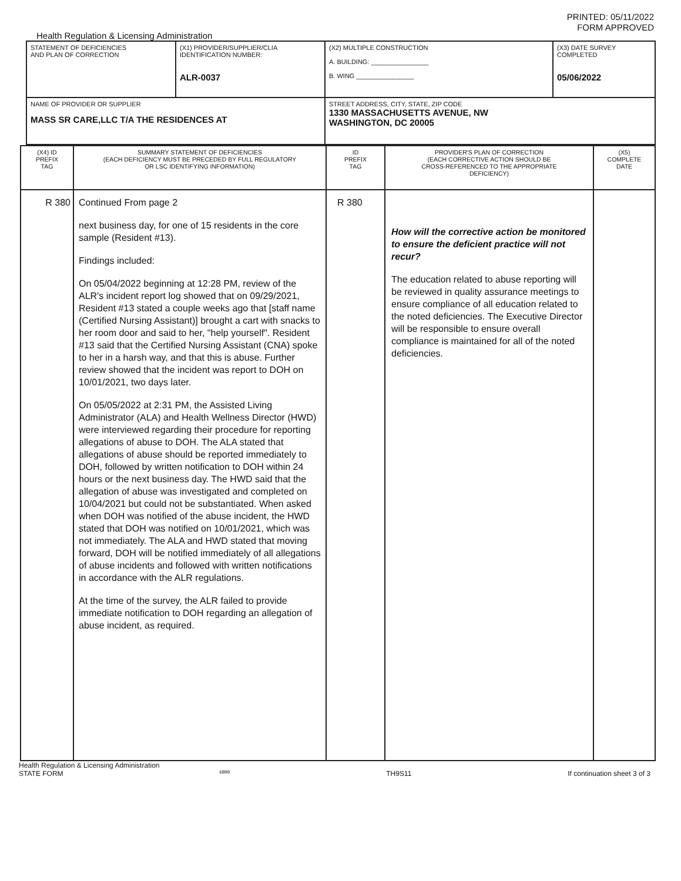PRINTED: 05/11/2022
FORM APPROVED
Health Regulation & Licensing Administration
| STATEMENT OF DEFICIENCIES AND PLAN OF CORRECTION | (X1) PROVIDER/SUPPLIER/CLIA IDENTIFICATION NUMBER: ALR-0037 | (X2) MULTIPLE CONSTRUCTION A. BUILDING: ________________ B. WING ________________ | (X3) DATE SURVEY COMPLETED 05/06/2022 |
| NAME OF PROVIDER OR SUPPLIER MASS SR CARE,LLC T/A THE RESIDENCES AT | | STREET ADDRESS, CITY, STATE, ZIP CODE 1330 MASSACHUSETTS AVENUE, NW WASHINGTON, DC 20005 | |
| (X4) ID PREFIX TAG | SUMMARY STATEMENT OF DEFICIENCIES (EACH DEFICIENCY MUST BE PRECEDED BY FULL REGULATORY OR LSC IDENTIFYING INFORMATION) | ID PREFIX TAG | PROVIDER'S PLAN OF CORRECTION (EACH CORRECTIVE ACTION SHOULD BE CROSS-REFERENCED TO THE APPROPRIATE DEFICIENCY) | (X5) COMPLETE DATE |
| R 380 | Continued From page 2 next business day, for one of 15 residents in the core sample (Resident #13). Findings included: On 05/04/2022 beginning at 12:28 PM, review of the ALR's incident report log showed that on 09/29/2021, Resident #13 stated a couple weeks ago that [staff name (Certified Nursing Assistant)] brought a cart with snacks to her room door and said to her, "help yourself". Resident #13 said that the Certified Nursing Assistant (CNA) spoke to her in a harsh way, and that this is abuse. Further review showed that the incident was report to DOH on 10/01/2021, two days later. On 05/05/2022 at 2:31 PM, the Assisted Living Administrator (ALA) and Health Wellness Director (HWD) were interviewed regarding their procedure for reporting allegations of abuse to DOH. The ALA stated that allegations of abuse should be reported immediately to DOH, followed by written notification to DOH within 24 hours or the next business day. The HWD said that the allegation of abuse was investigated and completed on 10/04/2021 but could not be substantiated. When asked when DOH was notified of the abuse incident, the HWD stated that DOH was notified on 10/01/2021, which was not immediately. The ALA and HWD stated that moving forward, DOH will be notified immediately of all allegations of abuse incidents and followed with written notifications in accordance with the ALR regulations. At the time of the survey, the ALR failed to provide immediate notification to DOH regarding an allegation of abuse incident, as required. | R 380 | How will the corrective action be monitored to ensure the deficient practice will not recur? The education related to abuse reporting will be reviewed in quality assurance meetings to ensure compliance of all education related to the noted deficiencies. The Executive Director will be responsible to ensure overall compliance is maintained for all of the noted deficiencies. | |
Health Regulation & Licensing Administration
STATE FORM 6899 TH9S11 If continuation sheet 3 of 3